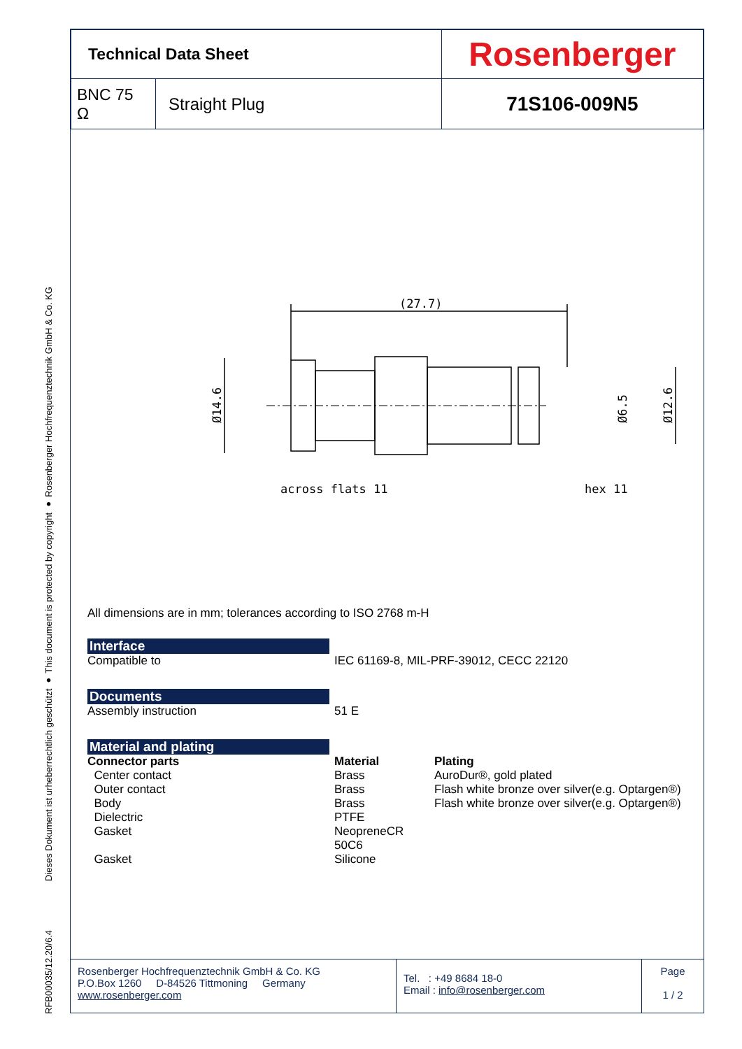Dieses Dokument ist urheberrechtlich geschützt ● This document is protected by copyright ● Rosenberger Hochfrequenztechnik GmbH & Co. KG
RFB00035/12.20/6.4
| Technical Data Sheet | | Rosenberger |
| BNC 75 Ω | Straight Plug | 71S106-009N5 |
(27.7)
across flats 11
hex 11
Ø14.6
Ø6.5
Ø12.6
All dimensions are in mm; tolerances according to ISO 2768 m-H
Interface
Compatible to IEC 61169-8, MIL-PRF-39012, CECC 22120
Documents
Assembly instruction 51 E
Material and plating
Connector parts Material Plating
Center contact Brass AuroDur®, gold plated
Outer contact Brass Flash white bronze over silver(e.g. Optargen®)
Body Brass Flash white bronze over silver(e.g. Optargen®)
Dielectric PTFE
Gasket NeopreneCR 50C6
Gasket Silicone
Rosenberger Hochfrequenztechnik GmbH & Co. KG
P.O.Box 1260 D-84526 Tittmoning Germany
www.rosenberger.com
Tel. : +49 8684 18-0
Email : info@rosenberger.com
Page
1 / 2